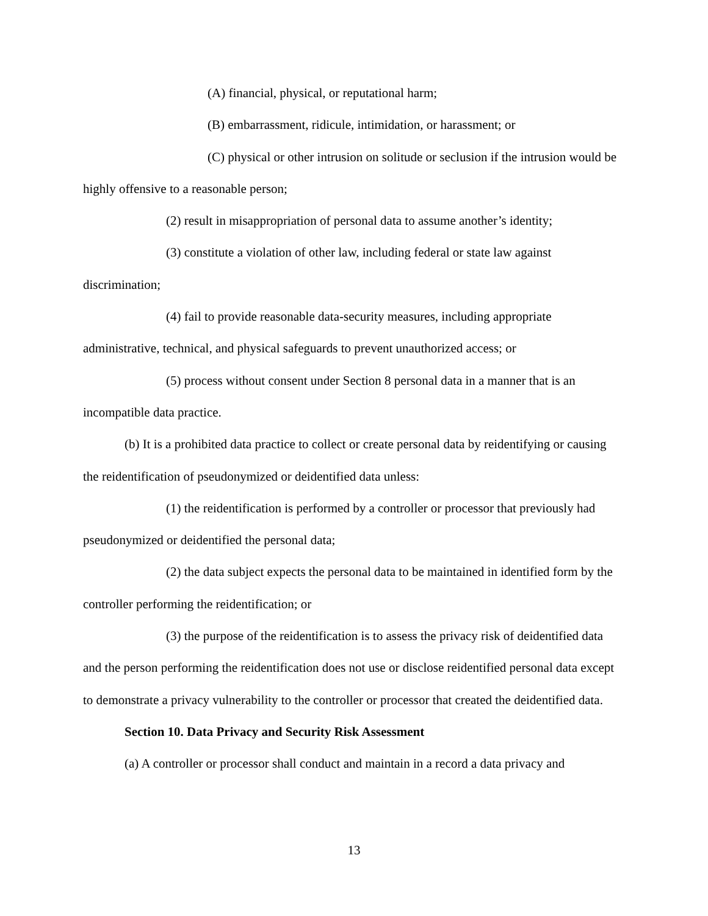(A) financial, physical, or reputational harm;
(B) embarrassment, ridicule, intimidation, or harassment; or
(C) physical or other intrusion on solitude or seclusion if the intrusion would be highly offensive to a reasonable person;
(2) result in misappropriation of personal data to assume another’s identity;
(3) constitute a violation of other law, including federal or state law against discrimination;
(4) fail to provide reasonable data-security measures, including appropriate administrative, technical, and physical safeguards to prevent unauthorized access; or
(5) process without consent under Section 8 personal data in a manner that is an incompatible data practice.
(b) It is a prohibited data practice to collect or create personal data by reidentifying or causing the reidentification of pseudonymized or deidentified data unless:
(1) the reidentification is performed by a controller or processor that previously had pseudonymized or deidentified the personal data;
(2) the data subject expects the personal data to be maintained in identified form by the controller performing the reidentification; or
(3) the purpose of the reidentification is to assess the privacy risk of deidentified data and the person performing the reidentification does not use or disclose reidentified personal data except to demonstrate a privacy vulnerability to the controller or processor that created the deidentified data.
Section 10. Data Privacy and Security Risk Assessment
(a) A controller or processor shall conduct and maintain in a record a data privacy and
13